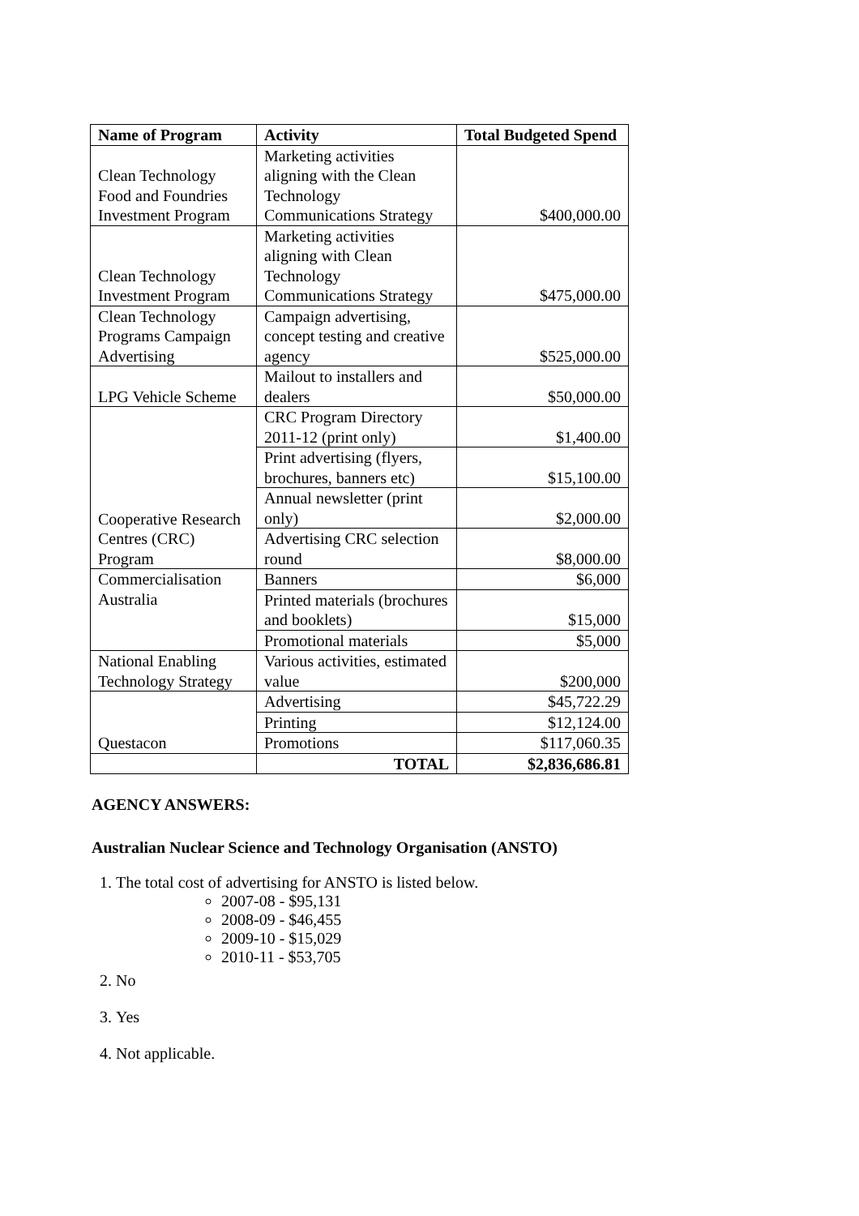| Name of Program | Activity | Total Budgeted Spend |
| --- | --- | --- |
| Clean Technology Food and Foundries Investment Program | Marketing activities aligning with the Clean Technology Communications Strategy | $400,000.00 |
| Clean Technology Investment Program | Marketing activities aligning with Clean Technology Communications Strategy | $475,000.00 |
| Clean Technology Programs Campaign Advertising | Campaign advertising, concept testing and creative agency | $525,000.00 |
| LPG Vehicle Scheme | Mailout to installers and dealers | $50,000.00 |
| Cooperative Research Centres (CRC) Program | CRC Program Directory 2011-12 (print only) | $1,400.00 |
| | Print advertising (flyers, brochures, banners etc) | $15,100.00 |
| | Annual newsletter (print only) | $2,000.00 |
| | Advertising CRC selection round | $8,000.00 |
| Commercialisation Australia | Banners | $6,000 |
| | Printed materials (brochures and booklets) | $15,000 |
| | Promotional materials | $5,000 |
| National Enabling Technology Strategy | Various activities, estimated value | $200,000 |
| Questacon | Advertising | $45,722.29 |
| | Printing | $12,124.00 |
| | Promotions | $117,060.35 |
| | TOTAL | $2,836,686.81 |
AGENCY ANSWERS:
Australian Nuclear Science and Technology Organisation (ANSTO)
1. The total cost of advertising for ANSTO is listed below.
2007-08 - $95,131
2008-09 - $46,455
2009-10 - $15,029
2010-11 - $53,705
2. No
3. Yes
4. Not applicable.